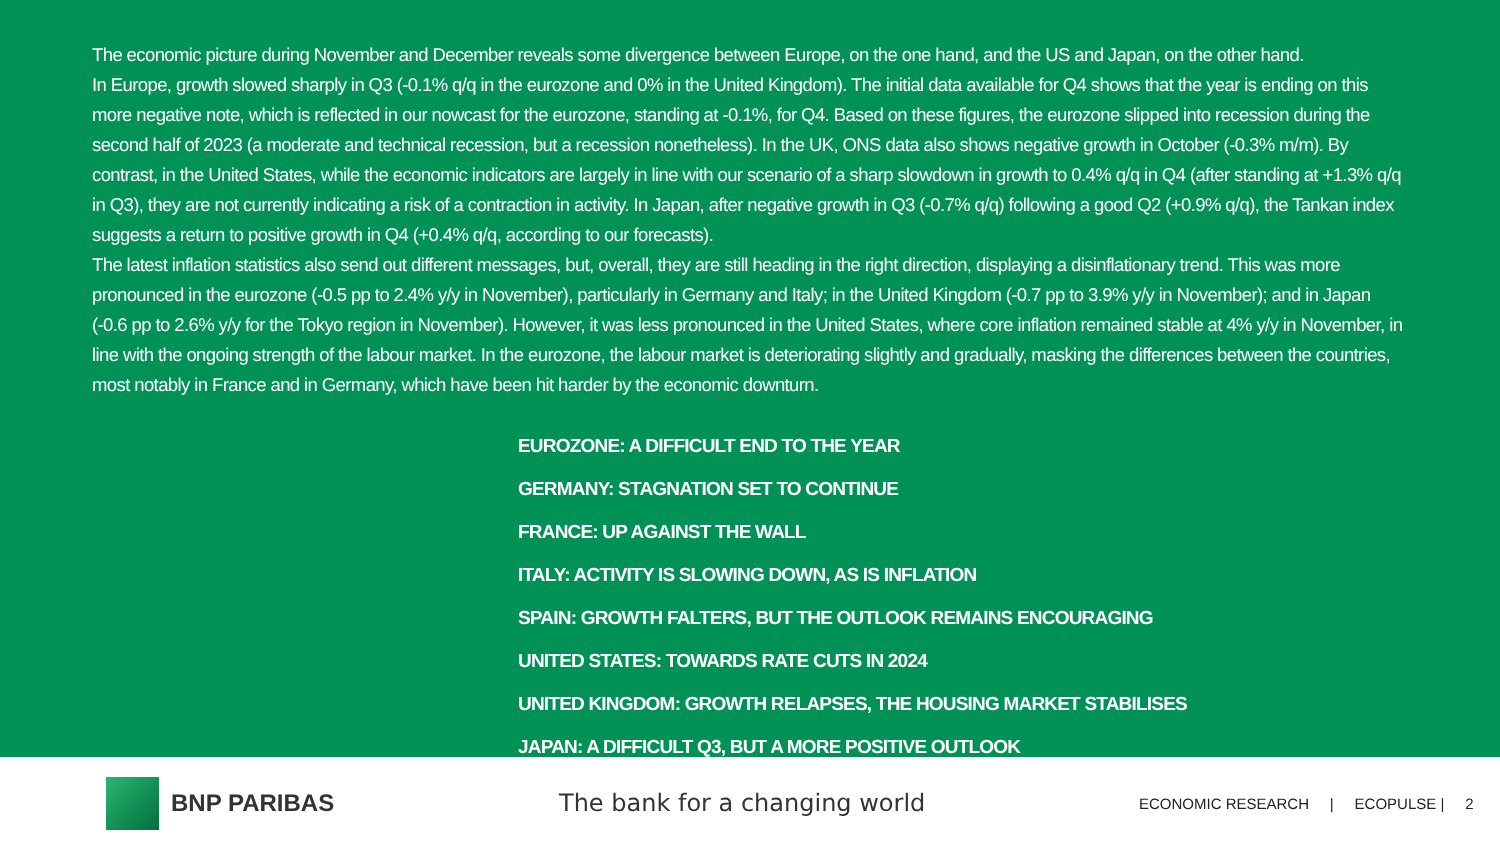The economic picture during November and December reveals some divergence between Europe, on the one hand, and the US and Japan, on the other hand.
In Europe, growth slowed sharply in Q3 (-0.1% q/q in the eurozone and 0% in the United Kingdom). The initial data available for Q4 shows that the year is ending on this more negative note, which is reflected in our nowcast for the eurozone, standing at -0.1%, for Q4. Based on these figures, the eurozone slipped into recession during the second half of 2023 (a moderate and technical recession, but a recession nonetheless). In the UK, ONS data also shows negative growth in October (-0.3% m/m). By contrast, in the United States, while the economic indicators are largely in line with our scenario of a sharp slowdown in growth to 0.4% q/q in Q4 (after standing at +1.3% q/q in Q3), they are not currently indicating a risk of a contraction in activity. In Japan, after negative growth in Q3 (-0.7% q/q) following a good Q2 (+0.9% q/q), the Tankan index suggests a return to positive growth in Q4 (+0.4% q/q, according to our forecasts).
The latest inflation statistics also send out different messages, but, overall, they are still heading in the right direction, displaying a disinflationary trend. This was more pronounced in the eurozone (-0.5 pp to 2.4% y/y in November), particularly in Germany and Italy; in the United Kingdom (-0.7 pp to 3.9% y/y in November); and in Japan (-0.6 pp to 2.6% y/y for the Tokyo region in November). However, it was less pronounced in the United States, where core inflation remained stable at 4% y/y in November, in line with the ongoing strength of the labour market. In the eurozone, the labour market is deteriorating slightly and gradually, masking the differences between the countries, most notably in France and in Germany, which have been hit harder by the economic downturn.
EUROZONE: A DIFFICULT END TO THE YEAR
GERMANY: STAGNATION SET TO CONTINUE
FRANCE: UP AGAINST THE WALL
ITALY: ACTIVITY IS SLOWING DOWN, AS IS INFLATION
SPAIN: GROWTH FALTERS, BUT THE OUTLOOK REMAINS ENCOURAGING
UNITED STATES: TOWARDS RATE CUTS IN 2024
UNITED KINGDOM: GROWTH RELAPSES, THE HOUSING MARKET STABILISES
JAPAN: A DIFFICULT Q3, BUT A MORE POSITIVE OUTLOOK
BNP PARIBAS The bank for a changing world
ECONOMIC RESEARCH | ECOPULSE | 2